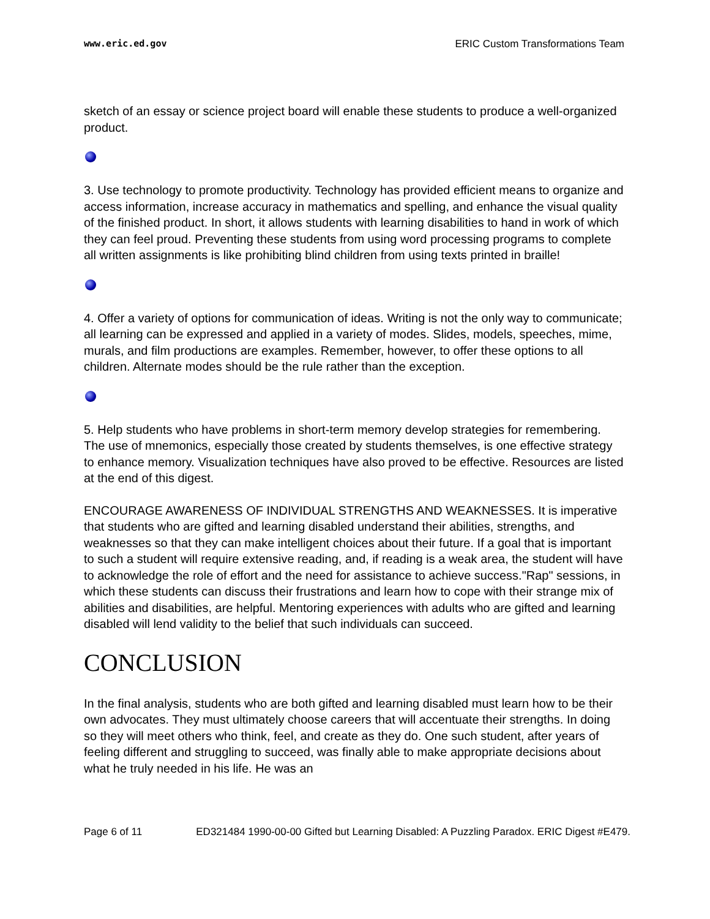www.eric.ed.gov ERIC Custom Transformations Team
sketch of an essay or science project board will enable these students to produce a well-organized product.
3. Use technology to promote productivity. Technology has provided efficient means to organize and access information, increase accuracy in mathematics and spelling, and enhance the visual quality of the finished product. In short, it allows students with learning disabilities to hand in work of which they can feel proud. Preventing these students from using word processing programs to complete all written assignments is like prohibiting blind children from using texts printed in braille!
4. Offer a variety of options for communication of ideas. Writing is not the only way to communicate; all learning can be expressed and applied in a variety of modes. Slides, models, speeches, mime, murals, and film productions are examples. Remember, however, to offer these options to all children. Alternate modes should be the rule rather than the exception.
5. Help students who have problems in short-term memory develop strategies for remembering. The use of mnemonics, especially those created by students themselves, is one effective strategy to enhance memory. Visualization techniques have also proved to be effective. Resources are listed at the end of this digest.
ENCOURAGE AWARENESS OF INDIVIDUAL STRENGTHS AND WEAKNESSES. It is imperative that students who are gifted and learning disabled understand their abilities, strengths, and weaknesses so that they can make intelligent choices about their future. If a goal that is important to such a student will require extensive reading, and, if reading is a weak area, the student will have to acknowledge the role of effort and the need for assistance to achieve success."Rap" sessions, in which these students can discuss their frustrations and learn how to cope with their strange mix of abilities and disabilities, are helpful. Mentoring experiences with adults who are gifted and learning disabled will lend validity to the belief that such individuals can succeed.
CONCLUSION
In the final analysis, students who are both gifted and learning disabled must learn how to be their own advocates. They must ultimately choose careers that will accentuate their strengths. In doing so they will meet others who think, feel, and create as they do. One such student, after years of feeling different and struggling to succeed, was finally able to make appropriate decisions about what he truly needed in his life. He was an
Page 6 of 11 ED321484 1990-00-00 Gifted but Learning Disabled: A Puzzling Paradox. ERIC Digest #E479.